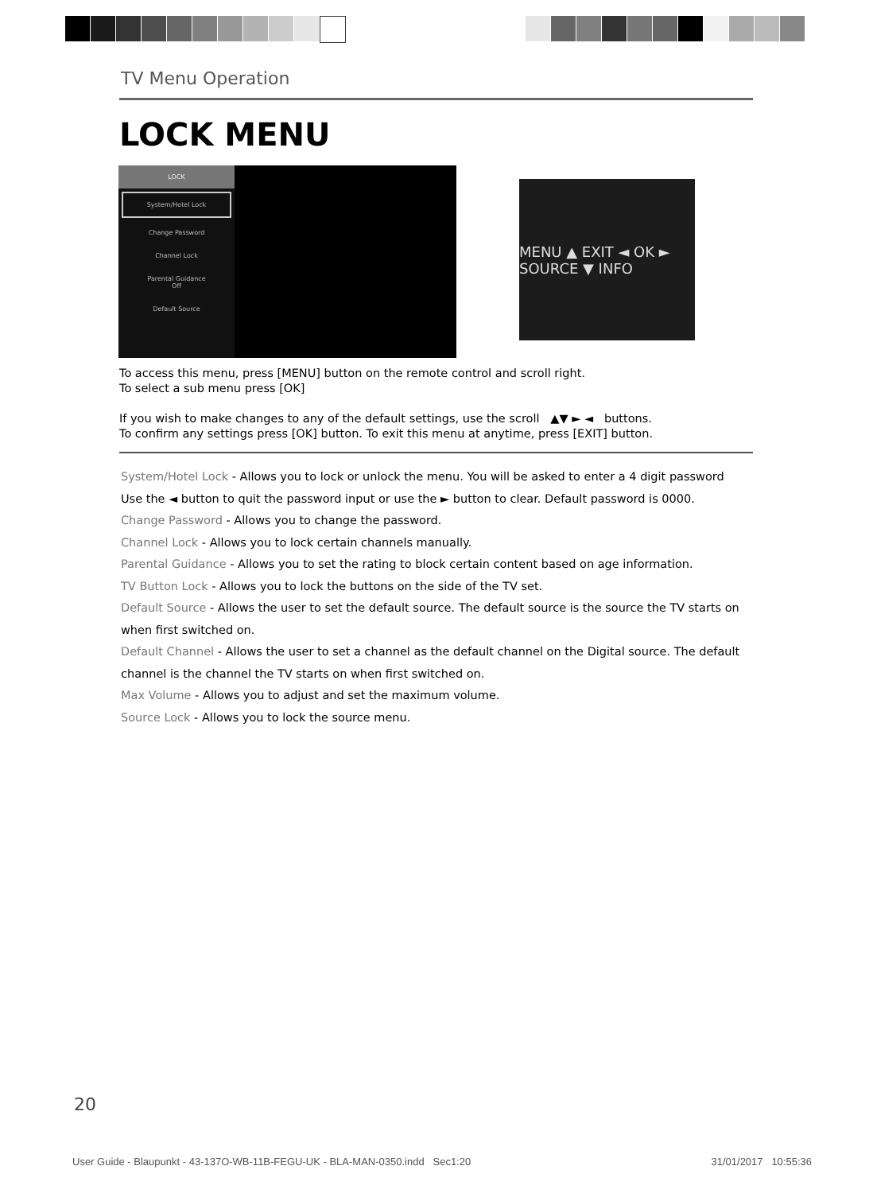TV Menu Operation
LOCK MENU
LOCK
System/Hotel Lock
Change Password
Channel Lock
Parental Guidance
Off
Default Source
MENU ▲ EXIT ◄ OK ► SOURCE ▼ INFO
To access this menu, press [MENU] button on the remote control and scroll right.
To select a sub menu press [OK]
If you wish to make changes to any of the default settings, use the scroll ▲▼ ► ◄ buttons.
To confirm any settings press [OK] button. To exit this menu at anytime, press [EXIT] button.
System/Hotel Lock - Allows you to lock or unlock the menu. You will be asked to enter a 4 digit password
Use the ◄ button to quit the password input or use the ► button to clear. Default password is 0000.
Change Password - Allows you to change the password.
Channel Lock - Allows you to lock certain channels manually.
Parental Guidance - Allows you to set the rating to block certain content based on age information.
TV Button Lock - Allows you to lock the buttons on the side of the TV set.
Default Source - Allows the user to set the default source. The default source is the source the TV starts on when first switched on.
Default Channel - Allows the user to set a channel as the default channel on the Digital source. The default channel is the channel the TV starts on when first switched on.
Max Volume - Allows you to adjust and set the maximum volume.
Source Lock - Allows you to lock the source menu.
20
User Guide - Blaupunkt - 43-137O-WB-11B-FEGU-UK - BLA-MAN-0350.indd Sec1:20 31/01/2017 10:55:36